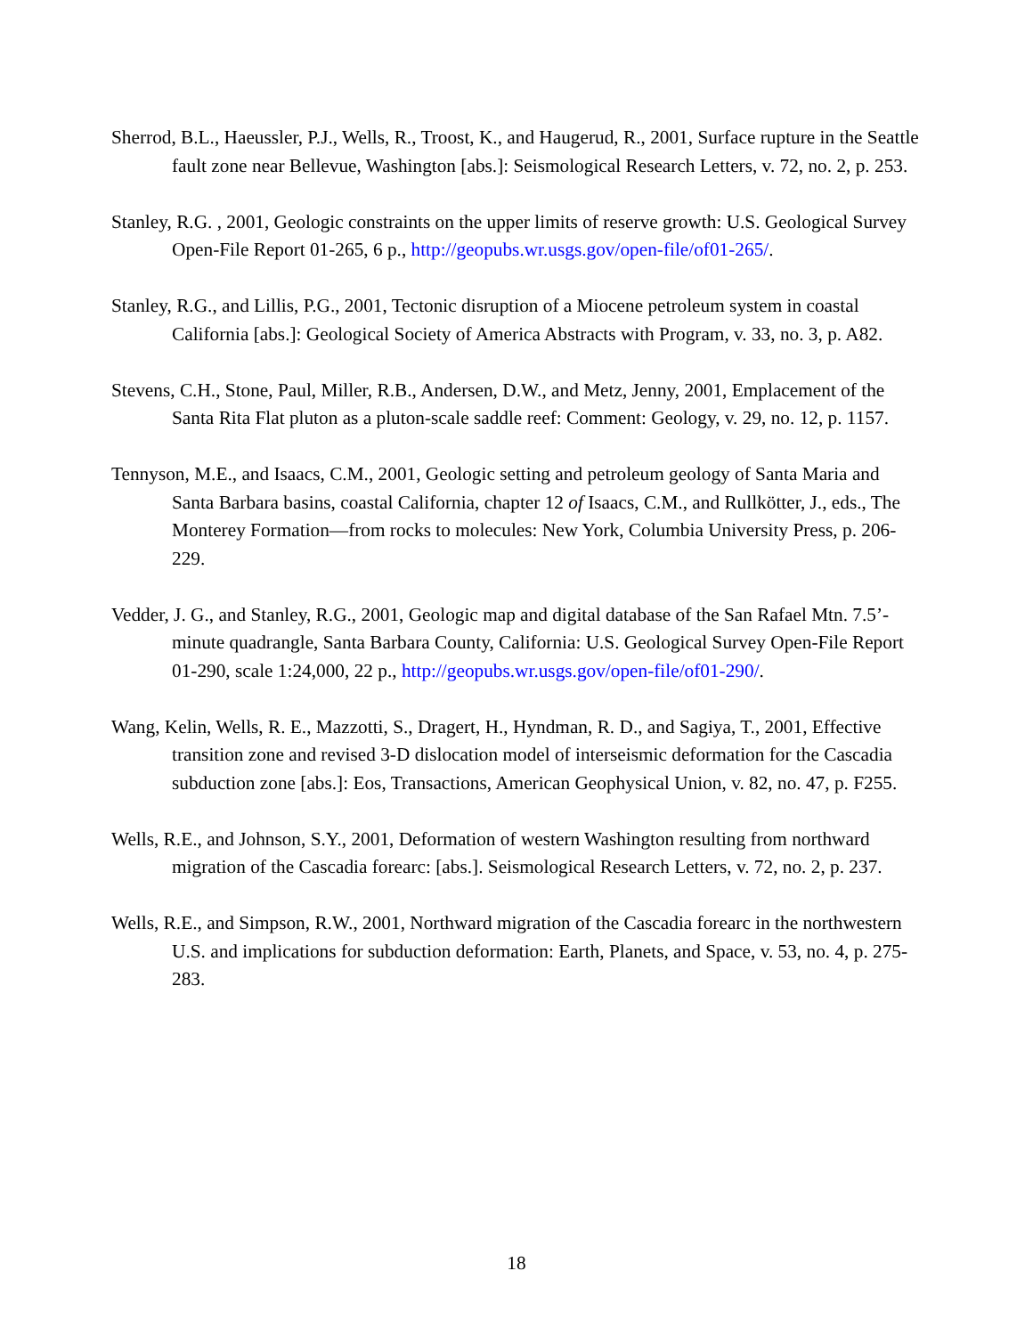Sherrod, B.L., Haeussler, P.J., Wells, R., Troost, K., and Haugerud, R., 2001, Surface rupture in the Seattle fault zone near Bellevue, Washington [abs.]: Seismological Research Letters, v. 72, no. 2, p. 253.
Stanley, R.G. , 2001, Geologic constraints on the upper limits of reserve growth: U.S. Geological Survey Open-File Report 01-265, 6 p., http://geopubs.wr.usgs.gov/open-file/of01-265/.
Stanley, R.G., and Lillis, P.G., 2001, Tectonic disruption of a Miocene petroleum system in coastal California [abs.]: Geological Society of America Abstracts with Program, v. 33, no. 3, p. A82.
Stevens, C.H., Stone, Paul, Miller, R.B., Andersen, D.W., and Metz, Jenny, 2001, Emplacement of the Santa Rita Flat pluton as a pluton-scale saddle reef: Comment: Geology, v. 29, no. 12, p. 1157.
Tennyson, M.E., and Isaacs, C.M., 2001, Geologic setting and petroleum geology of Santa Maria and Santa Barbara basins, coastal California, chapter 12 of Isaacs, C.M., and Rullkötter, J., eds., The Monterey Formation—from rocks to molecules: New York, Columbia University Press, p. 206-229.
Vedder, J. G., and Stanley, R.G., 2001, Geologic map and digital database of the San Rafael Mtn. 7.5’-minute quadrangle, Santa Barbara County, California: U.S. Geological Survey Open-File Report 01-290, scale 1:24,000, 22 p., http://geopubs.wr.usgs.gov/open-file/of01-290/.
Wang, Kelin, Wells, R. E., Mazzotti, S., Dragert, H., Hyndman, R. D., and Sagiya, T., 2001, Effective transition zone and revised 3-D dislocation model of interseismic deformation for the Cascadia subduction zone [abs.]: Eos, Transactions, American Geophysical Union, v. 82, no. 47, p. F255.
Wells, R.E., and Johnson, S.Y., 2001, Deformation of western Washington resulting from northward migration of the Cascadia forearc: [abs.]. Seismological Research Letters, v. 72, no. 2, p. 237.
Wells, R.E., and Simpson, R.W., 2001, Northward migration of the Cascadia forearc in the northwestern U.S. and implications for subduction deformation: Earth, Planets, and Space, v. 53, no. 4, p. 275-283.
18